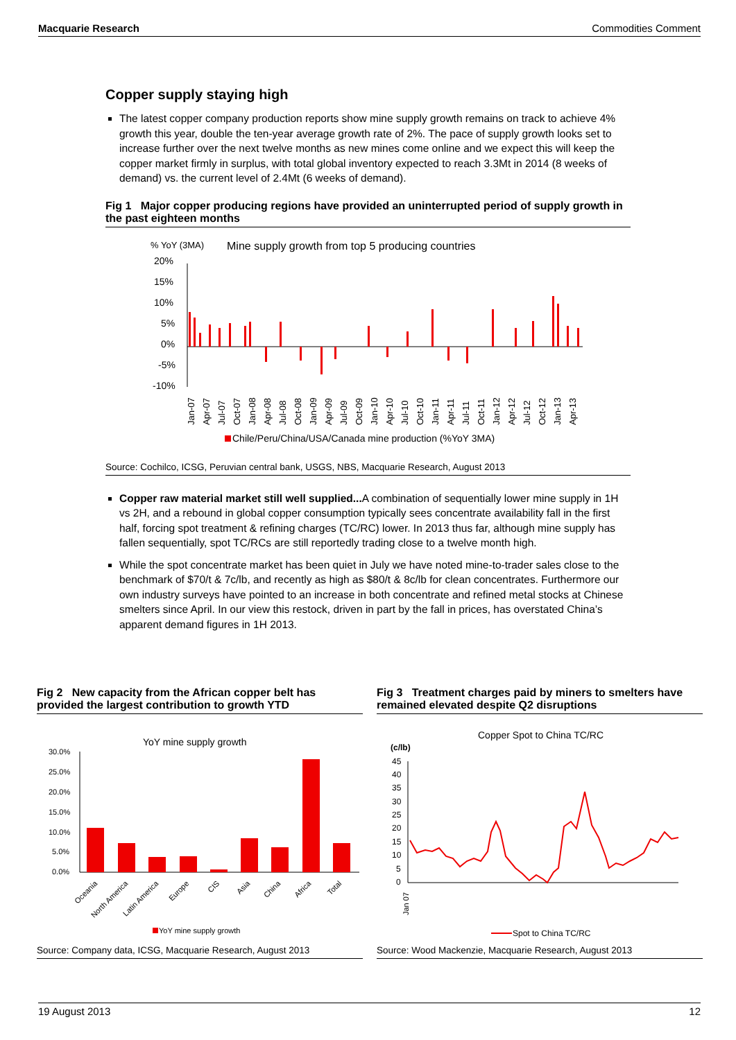Macquarie Research Commodities Comment
Copper supply staying high
The latest copper company production reports show mine supply growth remains on track to achieve 4% growth this year, double the ten-year average growth rate of 2%. The pace of supply growth looks set to increase further over the next twelve months as new mines come online and we expect this will keep the copper market firmly in surplus, with total global inventory expected to reach 3.3Mt in 2014 (8 weeks of demand) vs. the current level of 2.4Mt (6 weeks of demand).
Fig 1 Major copper producing regions have provided an uninterrupted period of supply growth in the past eighteen months
% YoY (3MA)
Mine supply growth from top 5 producing countries
20%
15%
10%
5%
0%
-5%
-10%
Jan-07
Apr-07
Jul-07
Oct-07
Jan-08
Apr-08
Jul-08
Oct-08
Jan-09
Apr-09
Jul-09
Oct-09
Jan-10
Apr-10
Jul-10
Oct-10
Jan-11
Apr-11
Jul-11
Oct-11
Jan-12
Apr-12
Jul-12
Oct-12
Jan-13
Apr-13
Chile/Peru/China/USA/Canada mine production (%YoY 3MA)
Source: Cochilco, ICSG, Peruvian central bank, USGS, NBS, Macquarie Research, August 2013
Copper raw material market still well supplied... A combination of sequentially lower mine supply in 1H vs 2H, and a rebound in global copper consumption typically sees concentrate availability fall in the first half, forcing spot treatment & refining charges (TC/RC) lower. In 2013 thus far, although mine supply has fallen sequentially, spot TC/RCs are still reportedly trading close to a twelve month high.
While the spot concentrate market has been quiet in July we have noted mine-to-trader sales close to the benchmark of $70/t & 7c/lb, and recently as high as $80/t & 8c/lb for clean concentrates. Furthermore our own industry surveys have pointed to an increase in both concentrate and refined metal stocks at Chinese smelters since April. In our view this restock, driven in part by the fall in prices, has overstated China’s apparent demand figures in 1H 2013.
Fig 2 New capacity from the African copper belt has provided the largest contribution to growth YTD
YoY mine supply growth
30.0%
25.0%
20.0%
15.0%
10.0%
5.0%
0.0%
Oceania
North America
Latin America
Europe
CIS
Asia
China
Africa
Total
YoY mine supply growth
Source: Company data, ICSG, Macquarie Research, August 2013
Fig 3 Treatment charges paid by miners to smelters have remained elevated despite Q2 disruptions
Copper Spot to China TC/RC
(c/lb)
45
40
35
30
25
20
15
10
5
0
Jan 07
Spot to China TC/RC
Source: Wood Mackenzie, Macquarie Research, August 2013
19 August 2013 12